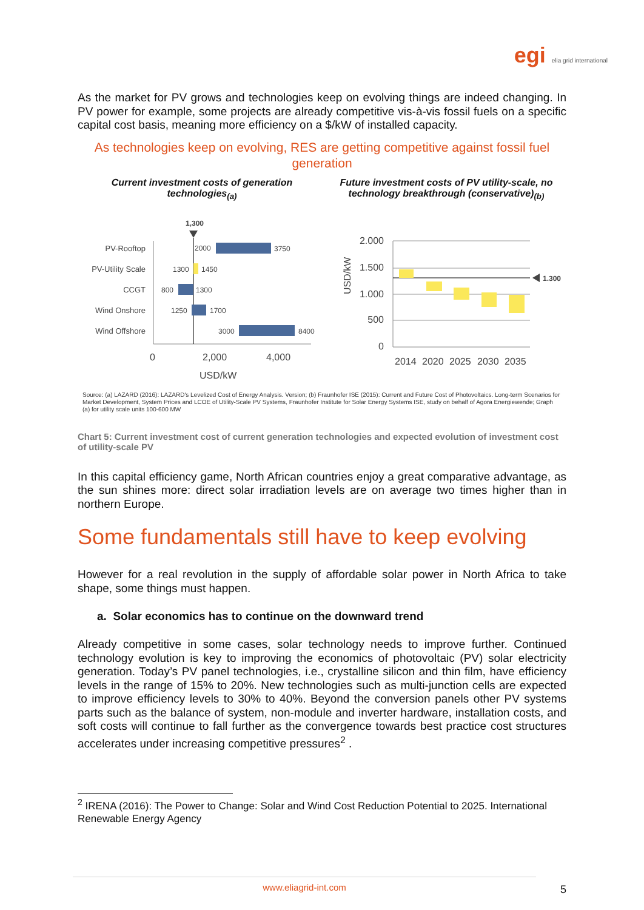egi elia grid international
As the market for PV grows and technologies keep on evolving things are indeed changing. In PV power for example, some projects are already competitive vis-à-vis fossil fuels on a specific capital cost basis, meaning more efficiency on a $/kW of installed capacity.
As technologies keep on evolving, RES are getting competitive against fossil fuel generation
Current investment costs of generation technologies<sub>(a)</sub>
1,300
PV-Rooftop
PV-Utility Scale
CCGT
Wind Onshore
Wind Offshore
2000
3750
1300
1450
800
1300
1250
1700
3000
8400
0
2,000
4,000
USD/kW
Future investment costs of PV utility-scale, no technology breakthrough (conservative)<sub>(b)</sub>
USD/kW
2.000
1.500
1.000
500
0
1.300
2014
2020
2025
2030
2035
Source: (a) LAZARD (2016): LAZARD's Levelized Cost of Energy Analysis. Version; (b) Fraunhofer ISE (2015): Current and Future Cost of Photovoltaics. Long-term Scenarios for Market Development, System Prices and LCOE of Utility-Scale PV Systems, Fraunhofer Institute for Solar Energy Systems ISE, study on behalf of Agora Energiewende; Graph (a) for utility scale units 100-600 MW
Chart 5: Current investment cost of current generation technologies and expected evolution of investment cost of utility-scale PV
In this capital efficiency game, North African countries enjoy a great comparative advantage, as the sun shines more: direct solar irradiation levels are on average two times higher than in northern Europe.
Some fundamentals still have to keep evolving
However for a real revolution in the supply of affordable solar power in North Africa to take shape, some things must happen.
a. Solar economics has to continue on the downward trend
Already competitive in some cases, solar technology needs to improve further. Continued technology evolution is key to improving the economics of photovoltaic (PV) solar electricity generation. Today’s PV panel technologies, i.e., crystalline silicon and thin film, have efficiency levels in the range of 15% to 20%. New technologies such as multi-junction cells are expected to improve efficiency levels to 30% to 40%. Beyond the conversion panels other PV systems parts such as the balance of system, non-module and inverter hardware, installation costs, and soft costs will continue to fall further as the convergence towards best practice cost structures accelerates under increasing competitive pressures<sup>2</sup> .
<sup>2</sup> IRENA (2016): The Power to Change: Solar and Wind Cost Reduction Potential to 2025. International Renewable Energy Agency
www.eliagrid-int.com
5